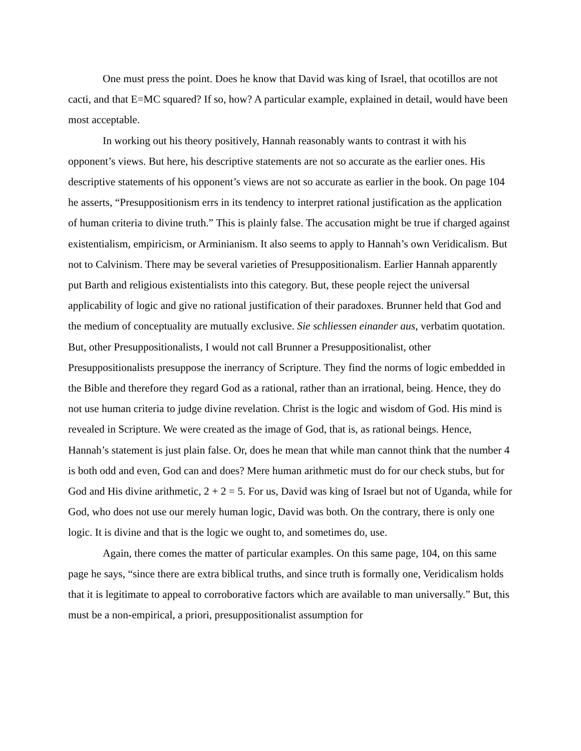One must press the point. Does he know that David was king of Israel, that ocotillos are not cacti, and that E=MC squared? If so, how? A particular example, explained in detail, would have been most acceptable.
In working out his theory positively, Hannah reasonably wants to contrast it with his opponent’s views. But here, his descriptive statements are not so accurate as the earlier ones. His descriptive statements of his opponent’s views are not so accurate as earlier in the book. On page 104 he asserts, “Presuppositionism errs in its tendency to interpret rational justification as the application of human criteria to divine truth.” This is plainly false. The accusation might be true if charged against existentialism, empiricism, or Arminianism. It also seems to apply to Hannah’s own Veridicalism. But not to Calvinism. There may be several varieties of Presuppositionalism. Earlier Hannah apparently put Barth and religious existentialists into this category. But, these people reject the universal applicability of logic and give no rational justification of their paradoxes. Brunner held that God and the medium of conceptuality are mutually exclusive. Sie schliessen einander aus, verbatim quotation. But, other Presuppositionalists, I would not call Brunner a Presuppositionalist, other Presuppositionalists presuppose the inerrancy of Scripture. They find the norms of logic embedded in the Bible and therefore they regard God as a rational, rather than an irrational, being. Hence, they do not use human criteria to judge divine revelation. Christ is the logic and wisdom of God. His mind is revealed in Scripture. We were created as the image of God, that is, as rational beings. Hence, Hannah’s statement is just plain false. Or, does he mean that while man cannot think that the number 4 is both odd and even, God can and does? Mere human arithmetic must do for our check stubs, but for God and His divine arithmetic, 2 + 2 = 5. For us, David was king of Israel but not of Uganda, while for God, who does not use our merely human logic, David was both. On the contrary, there is only one logic. It is divine and that is the logic we ought to, and sometimes do, use.
Again, there comes the matter of particular examples. On this same page, 104, on this same page he says, “since there are extra biblical truths, and since truth is formally one, Veridicalism holds that it is legitimate to appeal to corroborative factors which are available to man universally.” But, this must be a non-empirical, a priori, presuppositionalist assumption for